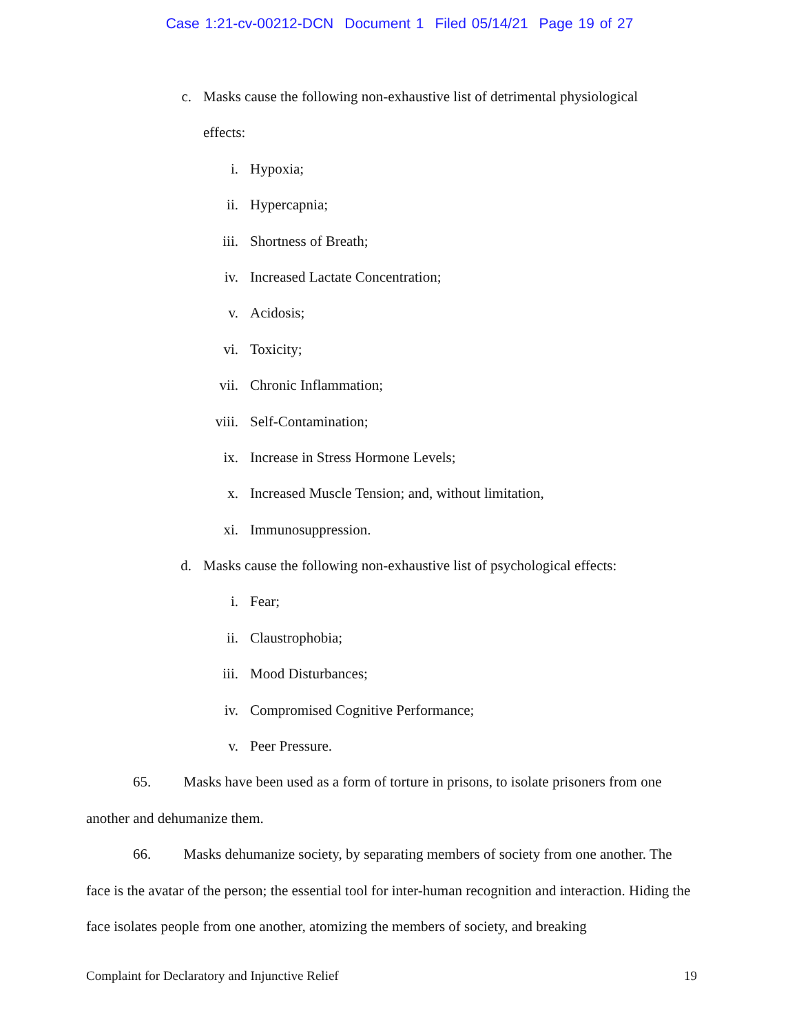Case 1:21-cv-00212-DCN Document 1 Filed 05/14/21 Page 19 of 27
c. Masks cause the following non-exhaustive list of detrimental physiological
effects:
i. Hypoxia;
ii. Hypercapnia;
iii. Shortness of Breath;
iv. Increased Lactate Concentration;
v. Acidosis;
vi. Toxicity;
vii. Chronic Inflammation;
viii. Self-Contamination;
ix. Increase in Stress Hormone Levels;
x. Increased Muscle Tension; and, without limitation,
xi. Immunosuppression.
d. Masks cause the following non-exhaustive list of psychological effects:
i. Fear;
ii. Claustrophobia;
iii. Mood Disturbances;
iv. Compromised Cognitive Performance;
v. Peer Pressure.
65. Masks have been used as a form of torture in prisons, to isolate prisoners from one another and dehumanize them.
66. Masks dehumanize society, by separating members of society from one another. The face is the avatar of the person; the essential tool for inter-human recognition and interaction. Hiding the face isolates people from one another, atomizing the members of society, and breaking
Complaint for Declaratory and Injunctive Relief 19